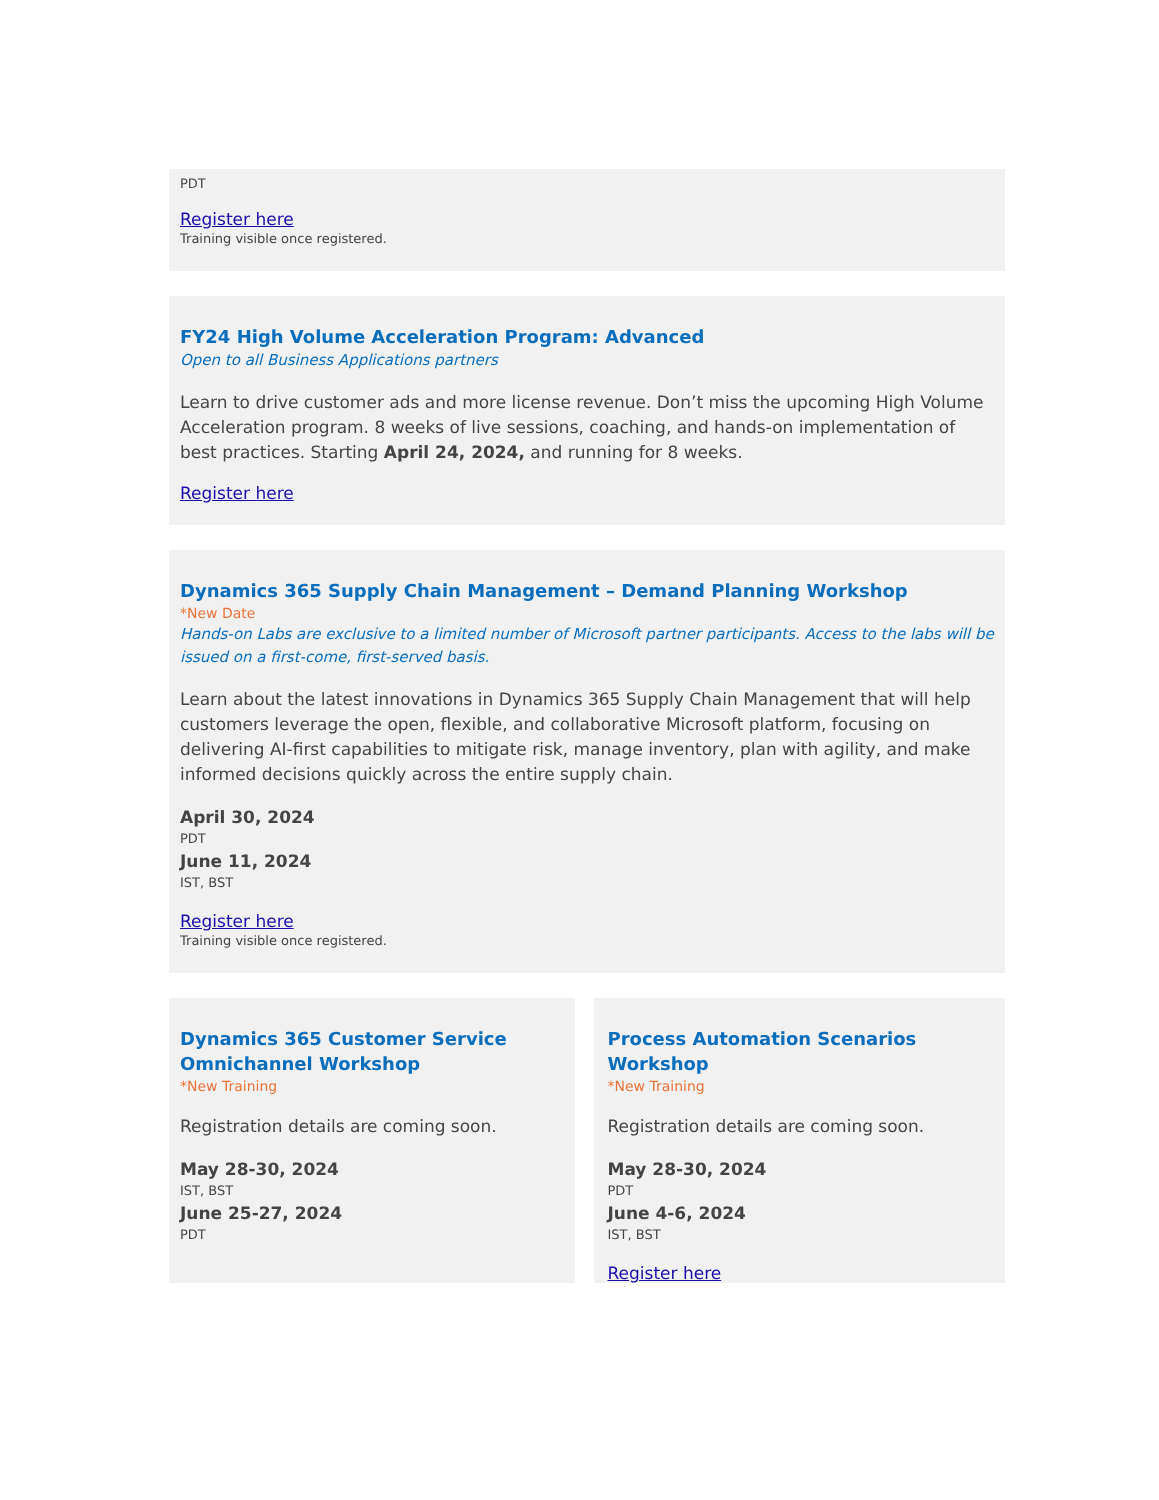PDT
Register here
Training visible once registered.
FY24 High Volume Acceleration Program: Advanced
Open to all Business Applications partners
Learn to drive customer ads and more license revenue. Don’t miss the upcoming High Volume Acceleration program. 8 weeks of live sessions, coaching, and hands-on implementation of best practices. Starting April 24, 2024, and running for 8 weeks.
Register here
Dynamics 365 Supply Chain Management – Demand Planning Workshop
*New Date
Hands-on Labs are exclusive to a limited number of Microsoft partner participants. Access to the labs will be issued on a first-come, first-served basis.
Learn about the latest innovations in Dynamics 365 Supply Chain Management that will help customers leverage the open, flexible, and collaborative Microsoft platform, focusing on delivering AI-first capabilities to mitigate risk, manage inventory, plan with agility, and make informed decisions quickly across the entire supply chain.
April 30, 2024
PDT
June 11, 2024
IST, BST
Register here
Training visible once registered.
Dynamics 365 Customer Service Omnichannel Workshop
*New Training
Registration details are coming soon.
May 28-30, 2024
IST, BST
June 25-27, 2024
PDT
Process Automation Scenarios Workshop
*New Training
Registration details are coming soon.
May 28-30, 2024
PDT
June 4-6, 2024
IST, BST
Register here